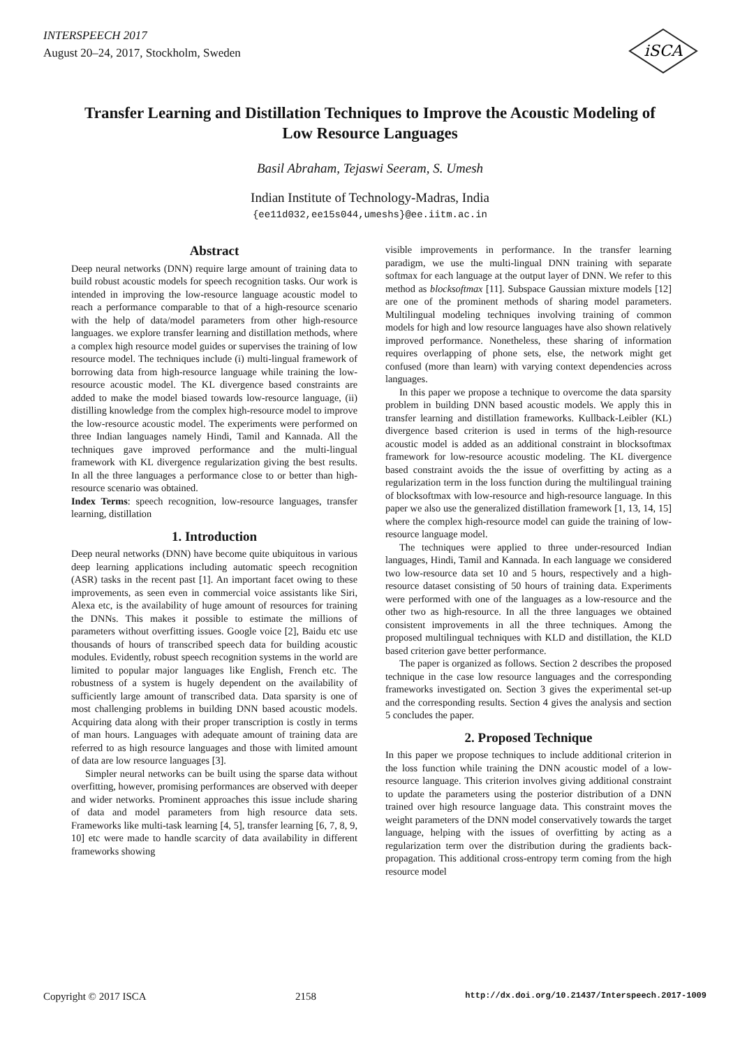INTERSPEECH 2017
August 20–24, 2017, Stockholm, Sweden
iSCA
Transfer Learning and Distillation Techniques to Improve the Acoustic Modeling of Low Resource Languages
Basil Abraham, Tejaswi Seeram, S. Umesh
Indian Institute of Technology-Madras, India
{ee11d032,ee15s044,umeshs}@ee.iitm.ac.in
Abstract
Deep neural networks (DNN) require large amount of training data to build robust acoustic models for speech recognition tasks. Our work is intended in improving the low-resource language acoustic model to reach a performance comparable to that of a high-resource scenario with the help of data/model parameters from other high-resource languages. we explore transfer learning and distillation methods, where a complex high resource model guides or supervises the training of low resource model. The techniques include (i) multi-lingual framework of borrowing data from high-resource language while training the low-resource acoustic model. The KL divergence based constraints are added to make the model biased towards low-resource language, (ii) distilling knowledge from the complex high-resource model to improve the low-resource acoustic model. The experiments were performed on three Indian languages namely Hindi, Tamil and Kannada. All the techniques gave improved performance and the multi-lingual framework with KL divergence regularization giving the best results. In all the three languages a performance close to or better than high-resource scenario was obtained.
Index Terms: speech recognition, low-resource languages, transfer learning, distillation
1. Introduction
Deep neural networks (DNN) have become quite ubiquitous in various deep learning applications including automatic speech recognition (ASR) tasks in the recent past [1]. An important facet owing to these improvements, as seen even in commercial voice assistants like Siri, Alexa etc, is the availability of huge amount of resources for training the DNNs. This makes it possible to estimate the millions of parameters without overfitting issues. Google voice [2], Baidu etc use thousands of hours of transcribed speech data for building acoustic modules. Evidently, robust speech recognition systems in the world are limited to popular major languages like English, French etc. The robustness of a system is hugely dependent on the availability of sufficiently large amount of transcribed data. Data sparsity is one of most challenging problems in building DNN based acoustic models. Acquiring data along with their proper transcription is costly in terms of man hours. Languages with adequate amount of training data are referred to as high resource languages and those with limited amount of data are low resource languages [3].
Simpler neural networks can be built using the sparse data without overfitting, however, promising performances are observed with deeper and wider networks. Prominent approaches this issue include sharing of data and model parameters from high resource data sets. Frameworks like multi-task learning [4, 5], transfer learning [6, 7, 8, 9, 10] etc were made to handle scarcity of data availability in different frameworks showing
visible improvements in performance. In the transfer learning paradigm, we use the multi-lingual DNN training with separate softmax for each language at the output layer of DNN. We refer to this method as blocksoftmax [11]. Subspace Gaussian mixture models [12] are one of the prominent methods of sharing model parameters. Multilingual modeling techniques involving training of common models for high and low resource languages have also shown relatively improved performance. Nonetheless, these sharing of information requires overlapping of phone sets, else, the network might get confused (more than learn) with varying context dependencies across languages.
In this paper we propose a technique to overcome the data sparsity problem in building DNN based acoustic models. We apply this in transfer learning and distillation frameworks. Kullback-Leibler (KL) divergence based criterion is used in terms of the high-resource acoustic model is added as an additional constraint in blocksoftmax framework for low-resource acoustic modeling. The KL divergence based constraint avoids the the issue of overfitting by acting as a regularization term in the loss function during the multilingual training of blocksoftmax with low-resource and high-resource language. In this paper we also use the generalized distillation framework [1, 13, 14, 15] where the complex high-resource model can guide the training of low-resource language model.
The techniques were applied to three under-resourced Indian languages, Hindi, Tamil and Kannada. In each language we considered two low-resource data set 10 and 5 hours, respectively and a high-resource dataset consisting of 50 hours of training data. Experiments were performed with one of the languages as a low-resource and the other two as high-resource. In all the three languages we obtained consistent improvements in all the three techniques. Among the proposed multilingual techniques with KLD and distillation, the KLD based criterion gave better performance.
The paper is organized as follows. Section 2 describes the proposed technique in the case low resource languages and the corresponding frameworks investigated on. Section 3 gives the experimental set-up and the corresponding results. Section 4 gives the analysis and section 5 concludes the paper.
2. Proposed Technique
In this paper we propose techniques to include additional criterion in the loss function while training the DNN acoustic model of a low-resource language. This criterion involves giving additional constraint to update the parameters using the posterior distribution of a DNN trained over high resource language data. This constraint moves the weight parameters of the DNN model conservatively towards the target language, helping with the issues of overfitting by acting as a regularization term over the distribution during the gradients back-propagation. This additional cross-entropy term coming from the high resource model
Copyright © 2017 ISCA 2158 http://dx.doi.org/10.21437/Interspeech.2017-1009